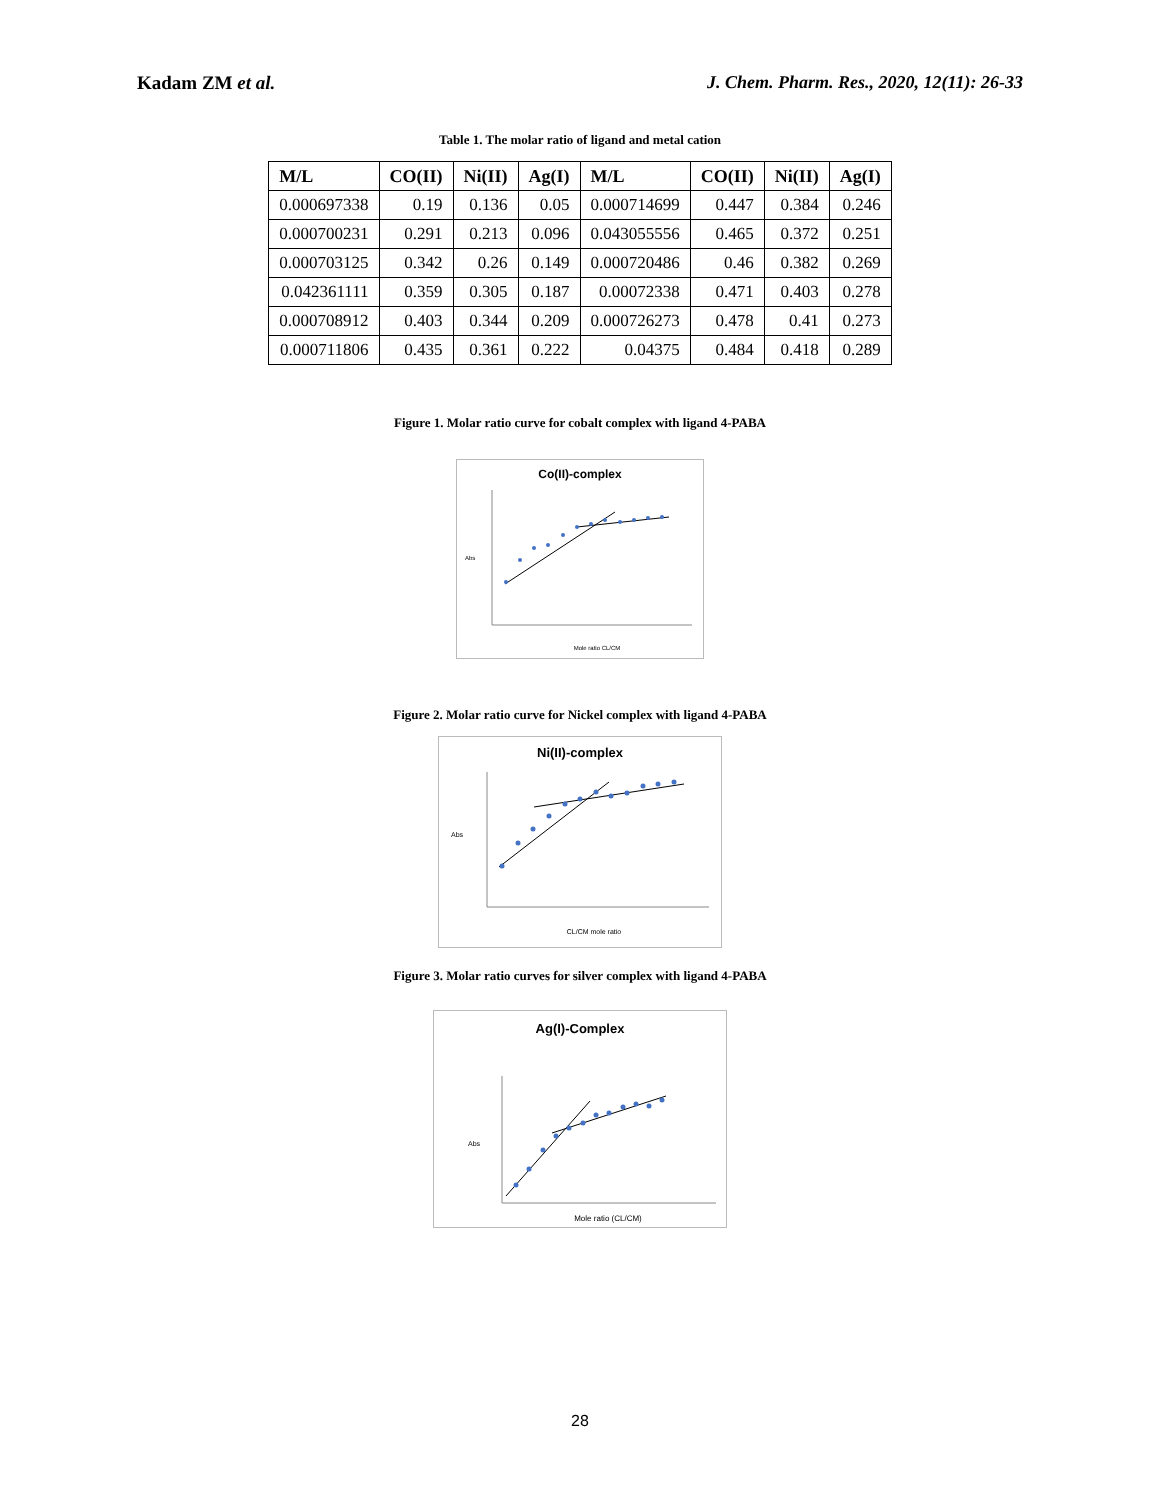Kadam ZM et al. J. Chem. Pharm. Res., 2020, 12(11): 26-33
Table 1. The molar ratio of ligand and metal cation
| M/L | CO(II) | Ni(II) | Ag(I) | M/L | CO(II) | Ni(II) | Ag(I) |
| --- | --- | --- | --- | --- | --- | --- | --- |
| 0.000697338 | 0.19 | 0.136 | 0.05 | 0.000714699 | 0.447 | 0.384 | 0.246 |
| 0.000700231 | 0.291 | 0.213 | 0.096 | 0.043055556 | 0.465 | 0.372 | 0.251 |
| 0.000703125 | 0.342 | 0.26 | 0.149 | 0.000720486 | 0.46 | 0.382 | 0.269 |
| 0.042361111 | 0.359 | 0.305 | 0.187 | 0.00072338 | 0.471 | 0.403 | 0.278 |
| 0.000708912 | 0.403 | 0.344 | 0.209 | 0.000726273 | 0.478 | 0.41 | 0.273 |
| 0.000711806 | 0.435 | 0.361 | 0.222 | 0.04375 | 0.484 | 0.418 | 0.289 |
Figure 1. Molar ratio curve for cobalt complex with ligand 4-PABA
Co(II)-complex
Abs
Mole ratio CL/CM
Figure 2. Molar ratio curve for Nickel complex with ligand 4-PABA
Ni(II)-complex
Abs
CL/CM mole ratio
Figure 3. Molar ratio curves for silver complex with ligand 4-PABA
Ag(I)-Complex
Abs
Mole ratio (CL/CM)
28